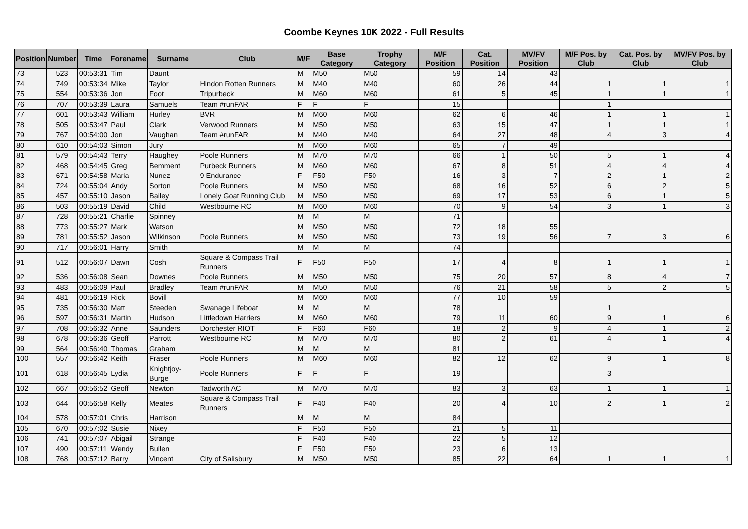Coombe Keynes 10K 2022 - Full Results
| Position | Number | Time | Forename | Surname | Club | M/F | Base Category | Trophy Category | M/F Position | Cat. Position | MV/FV Position | M/F Pos. by Club | Cat. Pos. by Club | MV/FV Pos. by Club |
| --- | --- | --- | --- | --- | --- | --- | --- | --- | --- | --- | --- | --- | --- | --- |
| 73 | 523 | 00:53:31 | Tim | Daunt | | M | M50 | M50 | 59 | 14 | 43 | | | |
| 74 | 749 | 00:53:34 | Mike | Taylor | Hindon Rotten Runners | M | M40 | M40 | 60 | 26 | 44 | 1 | 1 | 1 |
| 75 | 554 | 00:53:36 | Jon | Foot | Tripurbeck | M | M60 | M60 | 61 | 5 | 45 | 1 | 1 | 1 |
| 76 | 707 | 00:53:39 | Laura | Samuels | Team #runFAR | F | F | F | 15 | | | 1 | | |
| 77 | 601 | 00:53:43 | William | Hurley | BVR | M | M60 | M60 | 62 | 6 | 46 | 1 | 1 | 1 |
| 78 | 505 | 00:53:47 | Paul | Clark | Verwood Runners | M | M50 | M50 | 63 | 15 | 47 | 1 | 1 | 1 |
| 79 | 767 | 00:54:00 | Jon | Vaughan | Team #runFAR | M | M40 | M40 | 64 | 27 | 48 | 4 | 3 | 4 |
| 80 | 610 | 00:54:03 | Simon | Jury | | M | M60 | M60 | 65 | 7 | 49 | | | |
| 81 | 579 | 00:54:43 | Terry | Haughey | Poole Runners | M | M70 | M70 | 66 | 1 | 50 | 5 | 1 | 4 |
| 82 | 468 | 00:54:45 | Greg | Bemment | Purbeck Runners | M | M60 | M60 | 67 | 8 | 51 | 4 | 4 | 4 |
| 83 | 671 | 00:54:58 | Maria | Nunez | 9 Endurance | F | F50 | F50 | 16 | 3 | 7 | 2 | 1 | 2 |
| 84 | 724 | 00:55:04 | Andy | Sorton | Poole Runners | M | M50 | M50 | 68 | 16 | 52 | 6 | 2 | 5 |
| 85 | 457 | 00:55:10 | Jason | Bailey | Lonely Goat Running Club | M | M50 | M50 | 69 | 17 | 53 | 6 | 1 | 5 |
| 86 | 503 | 00:55:19 | David | Child | Westbourne RC | M | M60 | M60 | 70 | 9 | 54 | 3 | 1 | 3 |
| 87 | 728 | 00:55:21 | Charlie | Spinney | | M | M | M | 71 | | | | | |
| 88 | 773 | 00:55:27 | Mark | Watson | | M | M50 | M50 | 72 | 18 | 55 | | | |
| 89 | 781 | 00:55:52 | Jason | Wilkinson | Poole Runners | M | M50 | M50 | 73 | 19 | 56 | 7 | 3 | 6 |
| 90 | 717 | 00:56:01 | Harry | Smith | | M | M | M | 74 | | | | | |
| 91 | 512 | 00:56:07 | Dawn | Cosh | Square & Compass Trail Runners | F | F50 | F50 | 17 | 4 | 8 | 1 | 1 | 1 |
| 92 | 536 | 00:56:08 | Sean | Downes | Poole Runners | M | M50 | M50 | 75 | 20 | 57 | 8 | 4 | 7 |
| 93 | 483 | 00:56:09 | Paul | Bradley | Team #runFAR | M | M50 | M50 | 76 | 21 | 58 | 5 | 2 | 5 |
| 94 | 481 | 00:56:19 | Rick | Bovill | | M | M60 | M60 | 77 | 10 | 59 | | | |
| 95 | 735 | 00:56:30 | Matt | Steeden | Swanage Lifeboat | M | M | M | 78 | | | 1 | | |
| 96 | 597 | 00:56:31 | Martin | Hudson | Littledown Harriers | M | M60 | M60 | 79 | 11 | 60 | 9 | 1 | 6 |
| 97 | 708 | 00:56:32 | Anne | Saunders | Dorchester RIOT | F | F60 | F60 | 18 | 2 | 9 | 4 | 1 | 2 |
| 98 | 678 | 00:56:36 | Geoff | Parrott | Westbourne RC | M | M70 | M70 | 80 | 2 | 61 | 4 | 1 | 4 |
| 99 | 564 | 00:56:40 | Thomas | Graham | | M | M | M | 81 | | | | | |
| 100 | 557 | 00:56:42 | Keith | Fraser | Poole Runners | M | M60 | M60 | 82 | 12 | 62 | 9 | 1 | 8 |
| 101 | 618 | 00:56:45 | Lydia | Knightjoy-Burge | Poole Runners | F | F | F | 19 | | | 3 | | |
| 102 | 667 | 00:56:52 | Geoff | Newton | Tadworth AC | M | M70 | M70 | 83 | 3 | 63 | 1 | 1 | 1 |
| 103 | 644 | 00:56:58 | Kelly | Meates | Square & Compass Trail Runners | F | F40 | F40 | 20 | 4 | 10 | 2 | 1 | 2 |
| 104 | 578 | 00:57:01 | Chris | Harrison | | M | M | M | 84 | | | | | |
| 105 | 670 | 00:57:02 | Susie | Nixey | | F | F50 | F50 | 21 | 5 | 11 | | | |
| 106 | 741 | 00:57:07 | Abigail | Strange | | F | F40 | F40 | 22 | 5 | 12 | | | |
| 107 | 490 | 00:57:11 | Wendy | Bullen | | F | F50 | F50 | 23 | 6 | 13 | | | |
| 108 | 768 | 00:57:12 | Barry | Vincent | City of Salisbury | M | M50 | M50 | 85 | 22 | 64 | 1 | 1 | 1 |